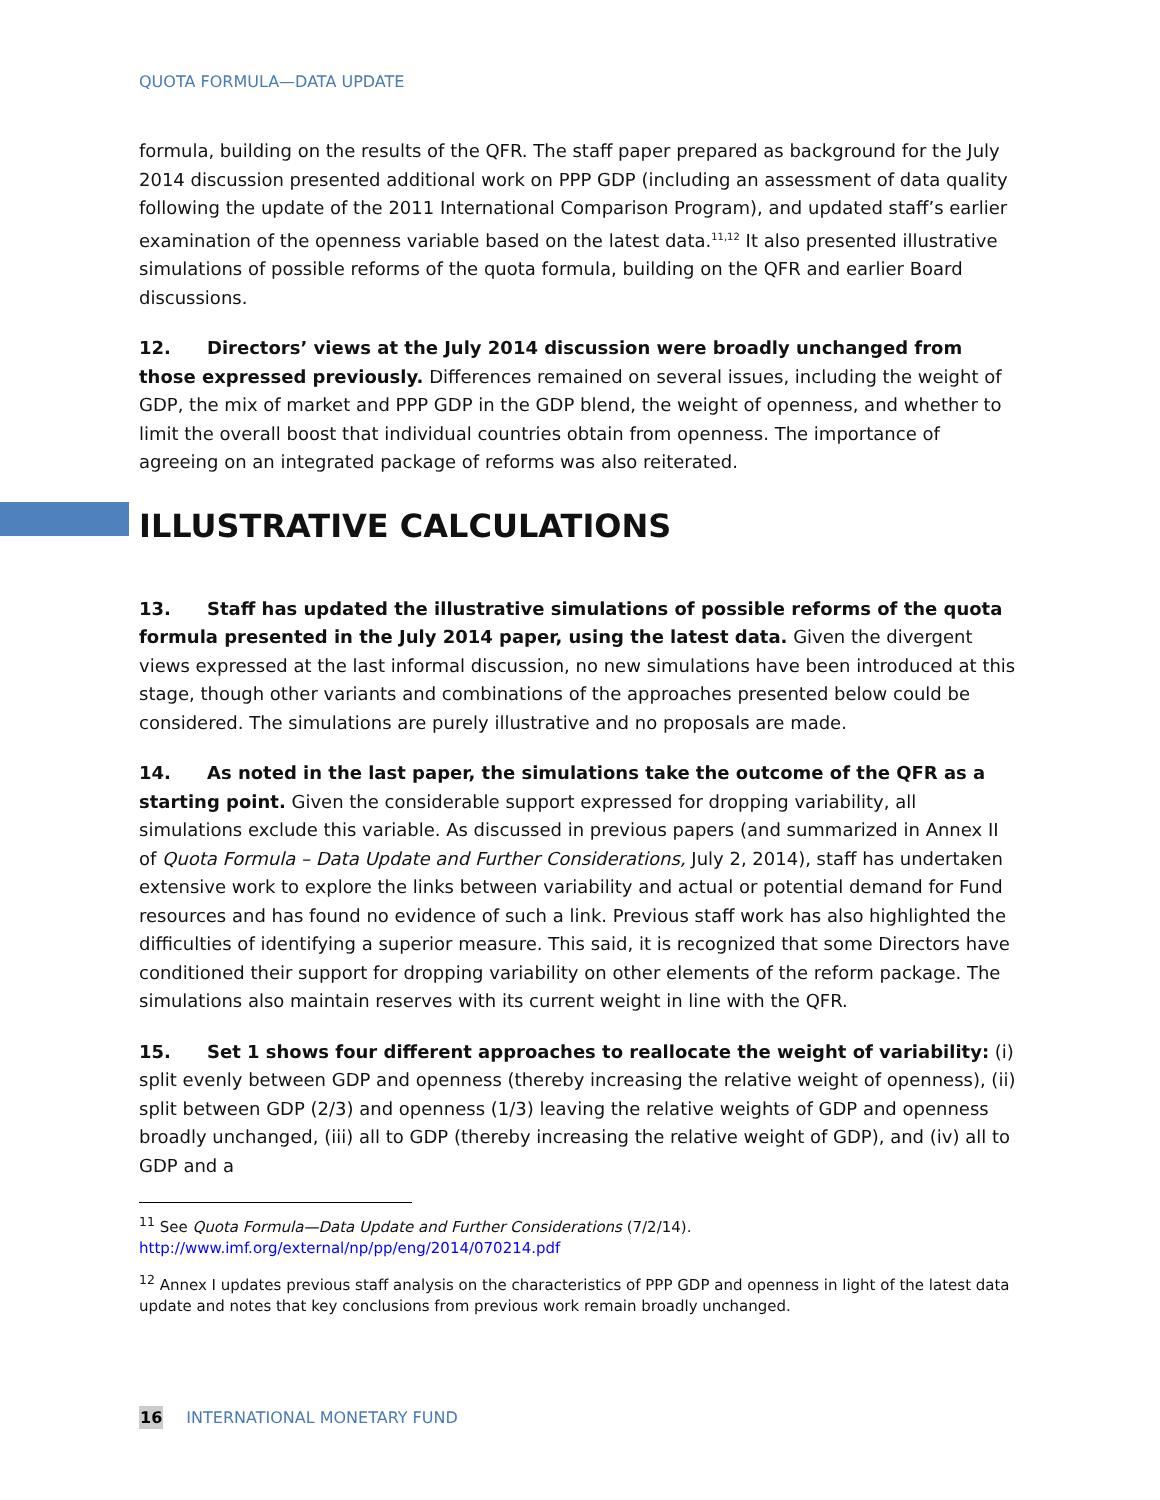QUOTA FORMULA—DATA UPDATE
formula, building on the results of the QFR. The staff paper prepared as background for the July 2014 discussion presented additional work on PPP GDP (including an assessment of data quality following the update of the 2011 International Comparison Program), and updated staff’s earlier examination of the openness variable based on the latest data.<sup>11,12</sup> It also presented illustrative simulations of possible reforms of the quota formula, building on the QFR and earlier Board discussions.
12. Directors’ views at the July 2014 discussion were broadly unchanged from those expressed previously. Differences remained on several issues, including the weight of GDP, the mix of market and PPP GDP in the GDP blend, the weight of openness, and whether to limit the overall boost that individual countries obtain from openness. The importance of agreeing on an integrated package of reforms was also reiterated.
ILLUSTRATIVE CALCULATIONS
13. Staff has updated the illustrative simulations of possible reforms of the quota formula presented in the July 2014 paper, using the latest data. Given the divergent views expressed at the last informal discussion, no new simulations have been introduced at this stage, though other variants and combinations of the approaches presented below could be considered. The simulations are purely illustrative and no proposals are made.
14. As noted in the last paper, the simulations take the outcome of the QFR as a starting point. Given the considerable support expressed for dropping variability, all simulations exclude this variable. As discussed in previous papers (and summarized in Annex II of Quota Formula – Data Update and Further Considerations, July 2, 2014), staff has undertaken extensive work to explore the links between variability and actual or potential demand for Fund resources and has found no evidence of such a link. Previous staff work has also highlighted the difficulties of identifying a superior measure. This said, it is recognized that some Directors have conditioned their support for dropping variability on other elements of the reform package. The simulations also maintain reserves with its current weight in line with the QFR.
15. Set 1 shows four different approaches to reallocate the weight of variability: (i) split evenly between GDP and openness (thereby increasing the relative weight of openness), (ii) split between GDP (2/3) and openness (1/3) leaving the relative weights of GDP and openness broadly unchanged, (iii) all to GDP (thereby increasing the relative weight of GDP), and (iv) all to GDP and a
<sup>11</sup> See Quota Formula—Data Update and Further Considerations (7/2/14).
http://www.imf.org/external/np/pp/eng/2014/070214.pdf
<sup>12</sup> Annex I updates previous staff analysis on the characteristics of PPP GDP and openness in light of the latest data update and notes that key conclusions from previous work remain broadly unchanged.
16 INTERNATIONAL MONETARY FUND